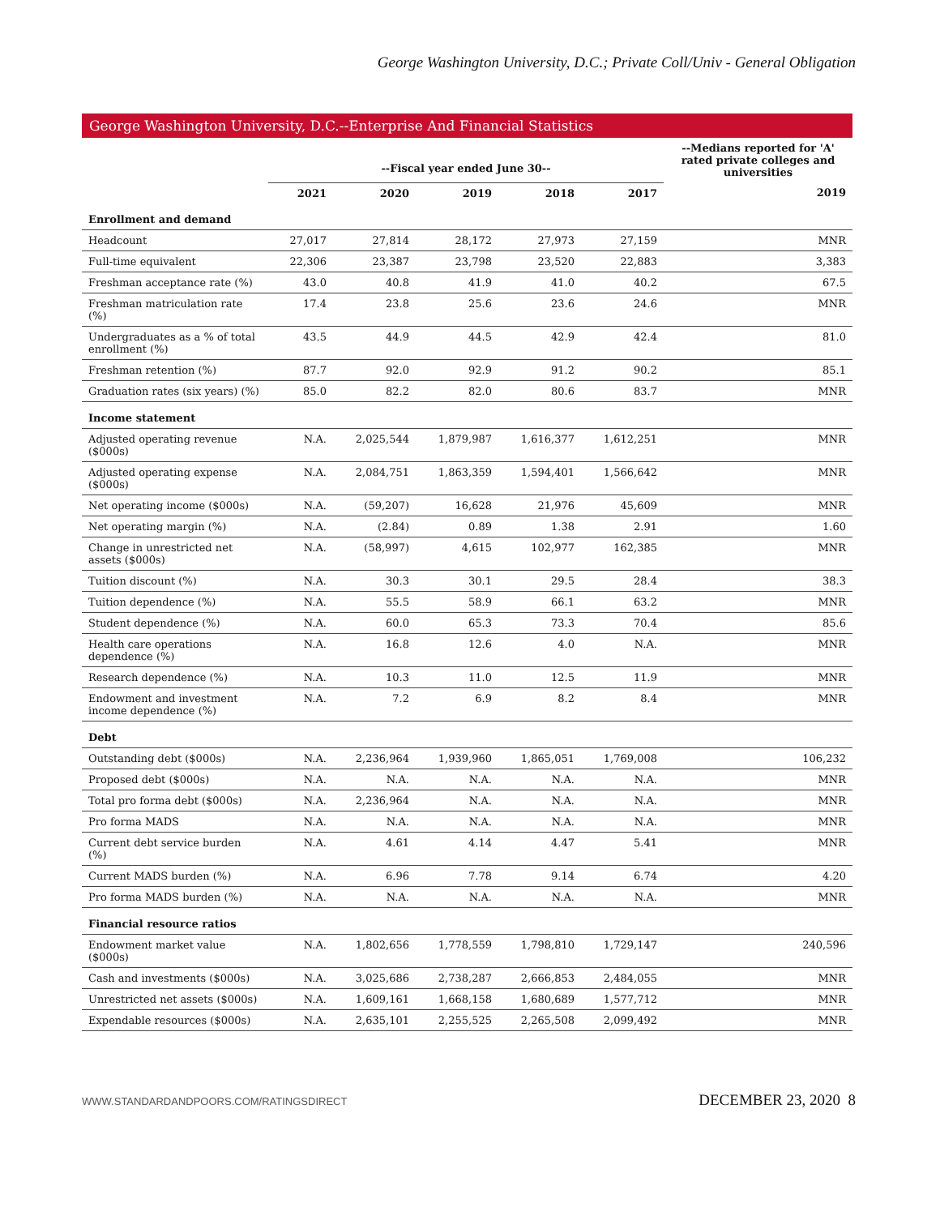George Washington University, D.C.; Private Coll/Univ - General Obligation
George Washington University, D.C.--Enterprise And Financial Statistics
| | --Fiscal year ended June 30-- | | | | | --Medians reported for 'A' rated private colleges and universities |
| --- | --- | --- | --- | --- | --- | --- |
| | 2021 | 2020 | 2019 | 2018 | 2017 | 2019 |
| Enrollment and demand | | | | | | |
| Headcount | 27,017 | 27,814 | 28,172 | 27,973 | 27,159 | MNR |
| Full-time equivalent | 22,306 | 23,387 | 23,798 | 23,520 | 22,883 | 3,383 |
| Freshman acceptance rate (%) | 43.0 | 40.8 | 41.9 | 41.0 | 40.2 | 67.5 |
| Freshman matriculation rate (%) | 17.4 | 23.8 | 25.6 | 23.6 | 24.6 | MNR |
| Undergraduates as a % of total enrollment (%) | 43.5 | 44.9 | 44.5 | 42.9 | 42.4 | 81.0 |
| Freshman retention (%) | 87.7 | 92.0 | 92.9 | 91.2 | 90.2 | 85.1 |
| Graduation rates (six years) (%) | 85.0 | 82.2 | 82.0 | 80.6 | 83.7 | MNR |
| Income statement | | | | | | |
| Adjusted operating revenue ($000s) | N.A. | 2,025,544 | 1,879,987 | 1,616,377 | 1,612,251 | MNR |
| Adjusted operating expense ($000s) | N.A. | 2,084,751 | 1,863,359 | 1,594,401 | 1,566,642 | MNR |
| Net operating income ($000s) | N.A. | (59,207) | 16,628 | 21,976 | 45,609 | MNR |
| Net operating margin (%) | N.A. | (2.84) | 0.89 | 1.38 | 2.91 | 1.60 |
| Change in unrestricted net assets ($000s) | N.A. | (58,997) | 4,615 | 102,977 | 162,385 | MNR |
| Tuition discount (%) | N.A. | 30.3 | 30.1 | 29.5 | 28.4 | 38.3 |
| Tuition dependence (%) | N.A. | 55.5 | 58.9 | 66.1 | 63.2 | MNR |
| Student dependence (%) | N.A. | 60.0 | 65.3 | 73.3 | 70.4 | 85.6 |
| Health care operations dependence (%) | N.A. | 16.8 | 12.6 | 4.0 | N.A. | MNR |
| Research dependence (%) | N.A. | 10.3 | 11.0 | 12.5 | 11.9 | MNR |
| Endowment and investment income dependence (%) | N.A. | 7.2 | 6.9 | 8.2 | 8.4 | MNR |
| Debt | | | | | | |
| Outstanding debt ($000s) | N.A. | 2,236,964 | 1,939,960 | 1,865,051 | 1,769,008 | 106,232 |
| Proposed debt ($000s) | N.A. | N.A. | N.A. | N.A. | N.A. | MNR |
| Total pro forma debt ($000s) | N.A. | 2,236,964 | N.A. | N.A. | N.A. | MNR |
| Pro forma MADS | N.A. | N.A. | N.A. | N.A. | N.A. | MNR |
| Current debt service burden (%) | N.A. | 4.61 | 4.14 | 4.47 | 5.41 | MNR |
| Current MADS burden (%) | N.A. | 6.96 | 7.78 | 9.14 | 6.74 | 4.20 |
| Pro forma MADS burden (%) | N.A. | N.A. | N.A. | N.A. | N.A. | MNR |
| Financial resource ratios | | | | | | |
| Endowment market value ($000s) | N.A. | 1,802,656 | 1,778,559 | 1,798,810 | 1,729,147 | 240,596 |
| Cash and investments ($000s) | N.A. | 3,025,686 | 2,738,287 | 2,666,853 | 2,484,055 | MNR |
| Unrestricted net assets ($000s) | N.A. | 1,609,161 | 1,668,158 | 1,680,689 | 1,577,712 | MNR |
| Expendable resources ($000s) | N.A. | 2,635,101 | 2,255,525 | 2,265,508 | 2,099,492 | MNR |
WWW.STANDARDANDPOORS.COM/RATINGSDIRECT DECEMBER 23, 2020 8